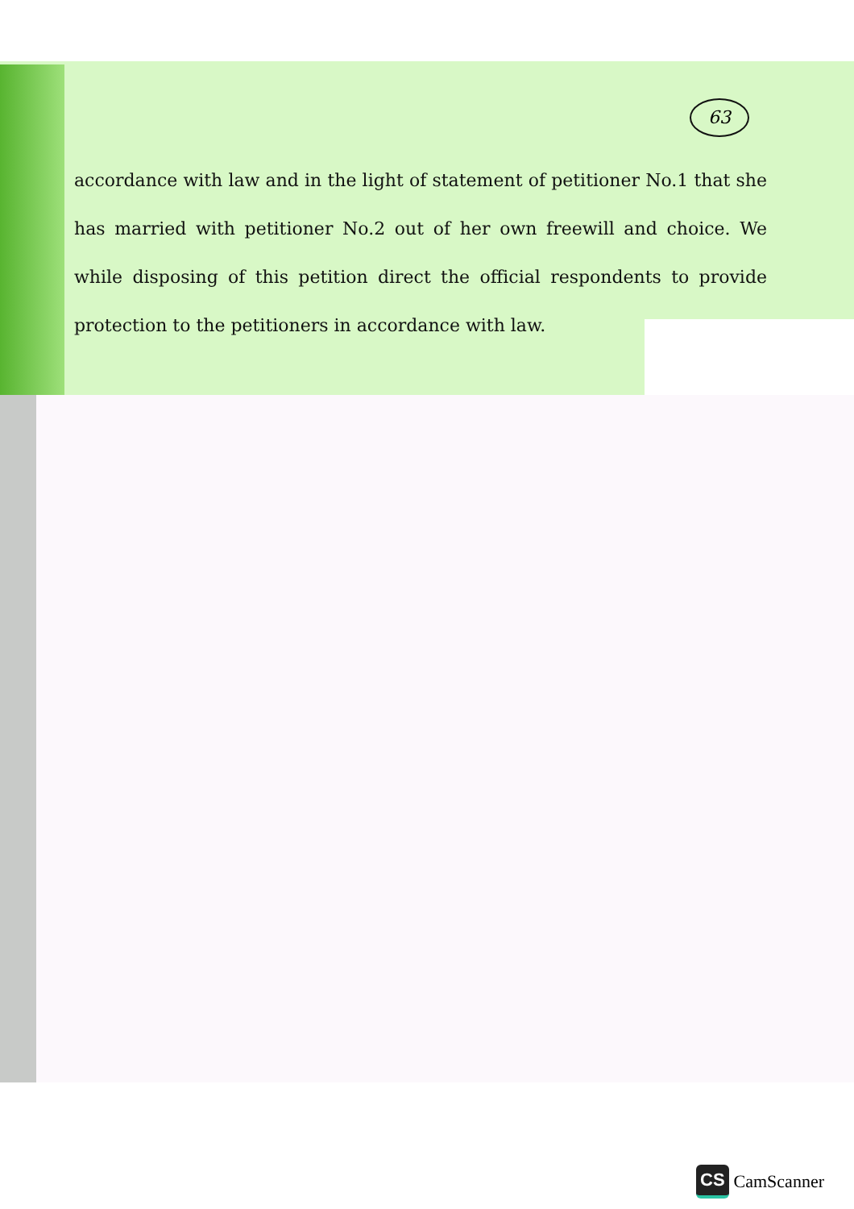63
accordance with law and in the light of statement of petitioner No.1 that she has married with petitioner No.2 out of her own freewill and choice. We while disposing of this petition direct the official respondents to provide protection to the petitioners in accordance with law.
CS CamScanner